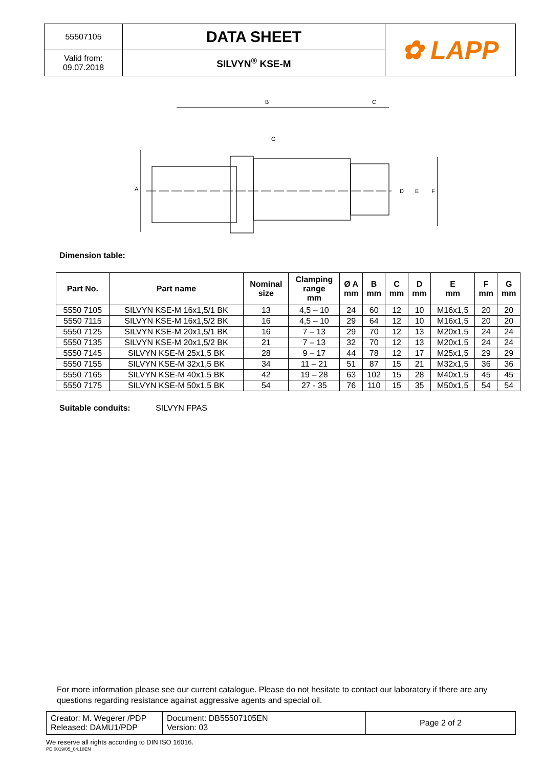| 55507105 | DATA SHEET | ✿ LAPP |
| Valid from: 09.07.2018 | SILVYN<sup>®</sup> KSE-M | |
B
C
G
A
D
E
F
Dimension table:
| Part No. | Part name | Nominal size | Clamping range mm | Ø A mm | B mm | C mm | D mm | E mm | F mm | G mm |
| --- | --- | --- | --- | --- | --- | --- | --- | --- | --- | --- |
| 5550 7105 | SILVYN KSE-M 16x1,5/1 BK | 13 | 4,5 – 10 | 24 | 60 | 12 | 10 | M16x1,5 | 20 | 20 |
| 5550 7115 | SILVYN KSE-M 16x1,5/2 BK | 16 | 4,5 – 10 | 29 | 64 | 12 | 10 | M16x1,5 | 20 | 20 |
| 5550 7125 | SILVYN KSE-M 20x1,5/1 BK | 16 | 7 – 13 | 29 | 70 | 12 | 13 | M20x1,5 | 24 | 24 |
| 5550 7135 | SILVYN KSE-M 20x1,5/2 BK | 21 | 7 – 13 | 32 | 70 | 12 | 13 | M20x1,5 | 24 | 24 |
| 5550 7145 | SILVYN KSE-M 25x1,5 BK | 28 | 9 – 17 | 44 | 78 | 12 | 17 | M25x1,5 | 29 | 29 |
| 5550 7155 | SILVYN KSE-M 32x1,5 BK | 34 | 11 – 21 | 51 | 87 | 15 | 21 | M32x1,5 | 36 | 36 |
| 5550 7165 | SILVYN KSE-M 40x1,5 BK | 42 | 19 – 28 | 63 | 102 | 15 | 28 | M40x1,5 | 45 | 45 |
| 5550 7175 | SILVYN KSE-M 50x1,5 BK | 54 | 27 - 35 | 76 | 110 | 15 | 35 | M50x1,5 | 54 | 54 |
Suitable conduits: SILVYN FPAS
For more information please see our current catalogue. Please do not hesitate to contact our laboratory if there are any questions regarding resistance against aggressive agents and special oil.
| Creator: M. Wegerer /PDP Released: DAMU1/PDP | Document: DB55507105EN Version: 03 | Page 2 of 2 |
We reserve all rights according to DIN ISO 16016.
PD 0019/05_04.18EN